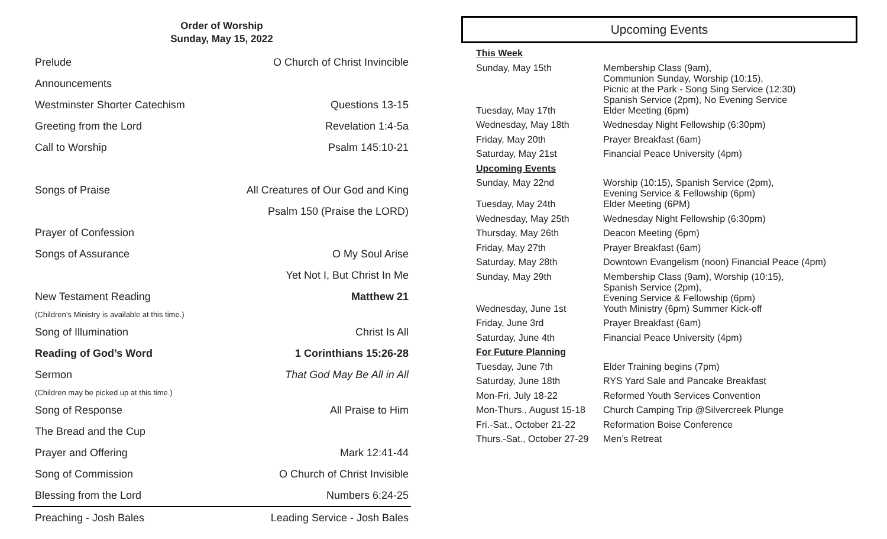Order of Worship
Sunday, May 15, 2022
| Prelude | O Church of Christ Invincible |
| Announcements | |
| Westminster Shorter Catechism | Questions 13-15 |
| Greeting from the Lord | Revelation 1:4-5a |
| Call to Worship | Psalm 145:10-21 |
| Songs of Praise | All Creatures of Our God and King |
| | Psalm 150 (Praise the LORD) |
| Prayer of Confession | |
| Songs of Assurance | O My Soul Arise |
| | Yet Not I, But Christ In Me |
| New Testament Reading | Matthew 21 |
| (Children’s Ministry is available at this time.) | |
| Song of Illumination | Christ Is All |
| Reading of God’s Word | 1 Corinthians 15:26-28 |
| Sermon | That God May Be All in All |
| (Children may be picked up at this time.) | |
| Song of Response | All Praise to Him |
| The Bread and the Cup | |
| Prayer and Offering | Mark 12:41-44 |
| Song of Commission | O Church of Christ Invisible |
| Blessing from the Lord | Numbers 6:24-25 |
| Preaching - Josh Bales | Leading Service - Josh Bales |
Upcoming Events
| This Week | |
| Sunday, May 15th | Membership Class (9am), Communion Sunday, Worship (10:15), Picnic at the Park - Song Sing Service (12:30) Spanish Service (2pm), No Evening Service |
| Tuesday, May 17th | Elder Meeting (6pm) |
| Wednesday, May 18th | Wednesday Night Fellowship (6:30pm) |
| Friday, May 20th | Prayer Breakfast (6am) |
| Saturday, May 21st | Financial Peace University (4pm) |
| Upcoming Events | |
| Sunday, May 22nd | Worship (10:15), Spanish Service (2pm), Evening Service & Fellowship (6pm) |
| Tuesday, May 24th | Elder Meeting (6PM) |
| Wednesday, May 25th | Wednesday Night Fellowship (6:30pm) |
| Thursday, May 26th | Deacon Meeting (6pm) |
| Friday, May 27th | Prayer Breakfast (6am) |
| Saturday, May 28th | Downtown Evangelism (noon) Financial Peace (4pm) |
| Sunday, May 29th | Membership Class (9am), Worship (10:15), Spanish Service (2pm), Evening Service & Fellowship (6pm) |
| Wednesday, June 1st | Youth Ministry (6pm) Summer Kick-off |
| Friday, June 3rd | Prayer Breakfast (6am) |
| Saturday, June 4th | Financial Peace University (4pm) |
| For Future Planning | |
| Tuesday, June 7th | Elder Training begins (7pm) |
| Saturday, June 18th | RYS Yard Sale and Pancake Breakfast |
| Mon-Fri, July 18-22 | Reformed Youth Services Convention |
| Mon-Thurs., August 15-18 | Church Camping Trip @Silvercreek Plunge |
| Fri.-Sat., October 21-22 | Reformation Boise Conference |
| Thurs.-Sat., October 27-29 | Men’s Retreat |